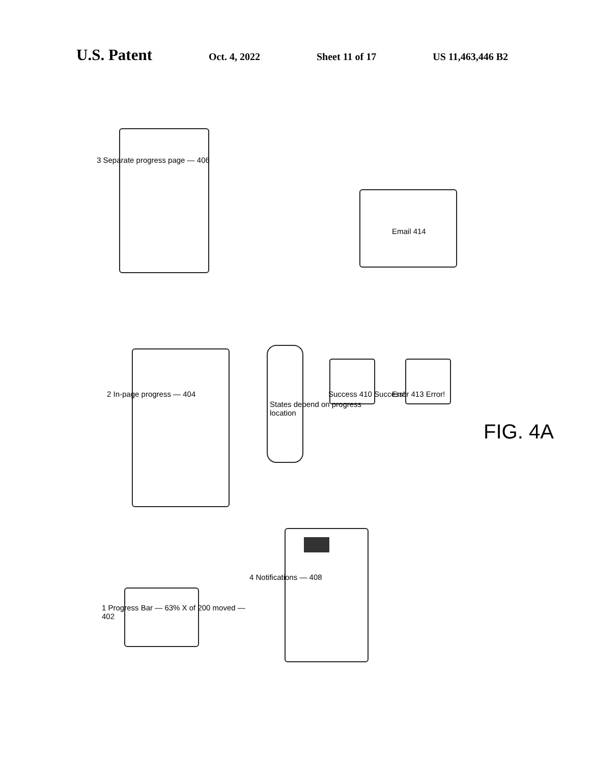U.S. Patent Oct. 4, 2022 Sheet 11 of 17 US 11,463,446 B2
1 Progress Bar — 63% X of 200 moved — 402
2 In-page progress — 404
3 Separate progress page — 406
4 Notifications — 408
States depend on progress location
Success 410 Success! Error 413 Error!
Email 414
FIG. 4A